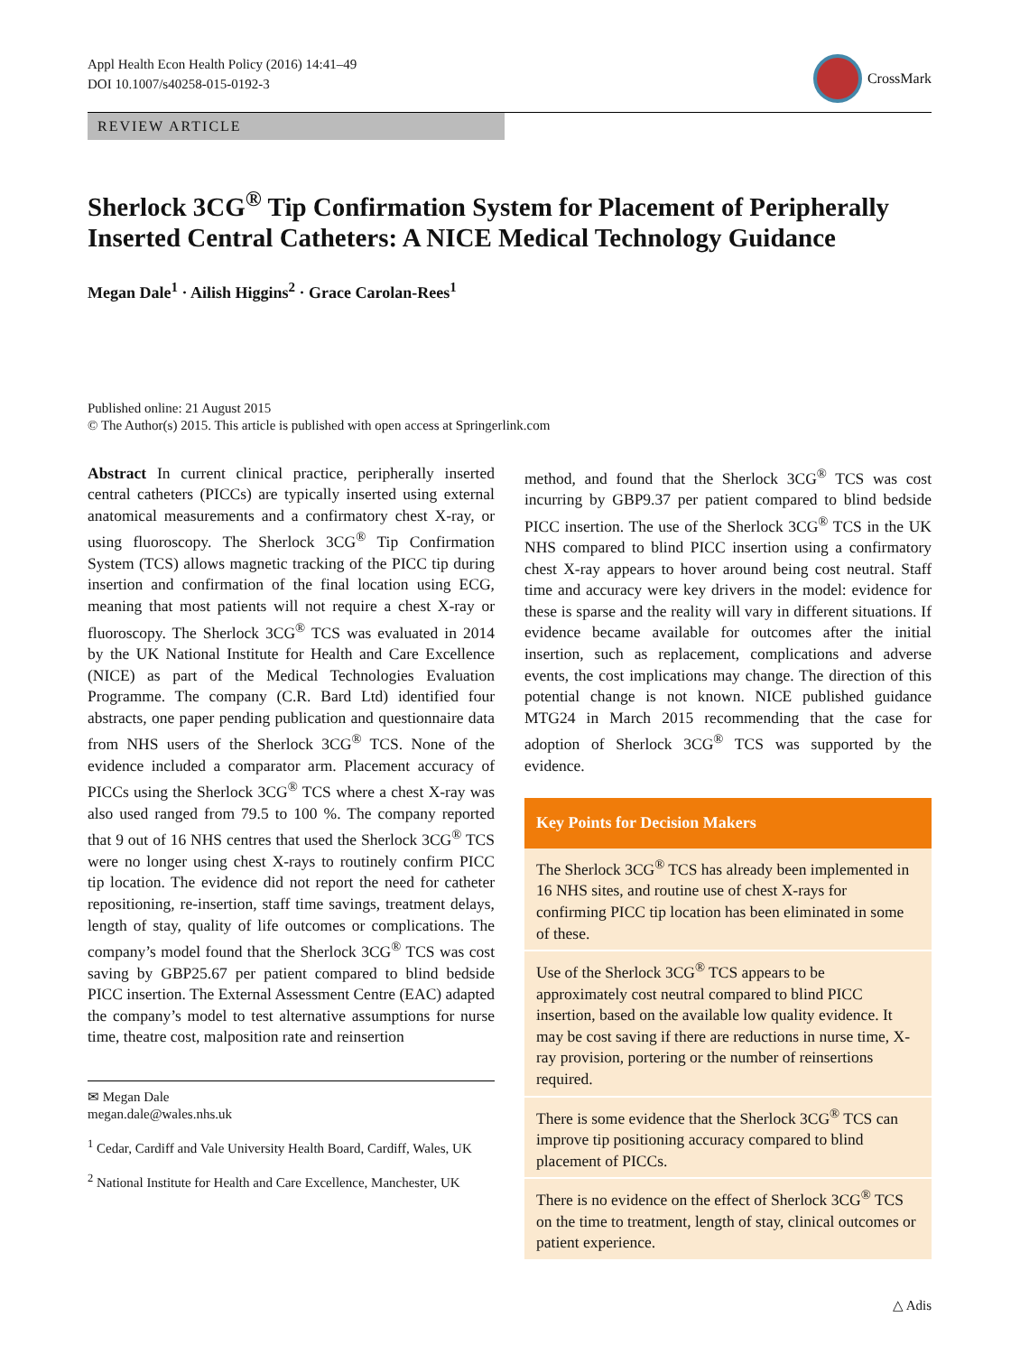Appl Health Econ Health Policy (2016) 14:41–49
DOI 10.1007/s40258-015-0192-3
CrossMark
REVIEW ARTICLE
Sherlock 3CG<sup>®</sup> Tip Confirmation System for Placement of Peripherally Inserted Central Catheters: A NICE Medical Technology Guidance
Megan Dale<sup>1</sup> · Ailish Higgins<sup>2</sup> · Grace Carolan-Rees<sup>1</sup>
Published online: 21 August 2015
© The Author(s) 2015. This article is published with open access at Springerlink.com
Abstract In current clinical practice, peripherally inserted central catheters (PICCs) are typically inserted using external anatomical measurements and a confirmatory chest X-ray, or using fluoroscopy. The Sherlock 3CG<sup>®</sup> Tip Confirmation System (TCS) allows magnetic tracking of the PICC tip during insertion and confirmation of the final location using ECG, meaning that most patients will not require a chest X-ray or fluoroscopy. The Sherlock 3CG<sup>®</sup> TCS was evaluated in 2014 by the UK National Institute for Health and Care Excellence (NICE) as part of the Medical Technologies Evaluation Programme. The company (C.R. Bard Ltd) identified four abstracts, one paper pending publication and questionnaire data from NHS users of the Sherlock 3CG<sup>®</sup> TCS. None of the evidence included a comparator arm. Placement accuracy of PICCs using the Sherlock 3CG<sup>®</sup> TCS where a chest X-ray was also used ranged from 79.5 to 100 %. The company reported that 9 out of 16 NHS centres that used the Sherlock 3CG<sup>®</sup> TCS were no longer using chest X-rays to routinely confirm PICC tip location. The evidence did not report the need for catheter repositioning, re-insertion, staff time savings, treatment delays, length of stay, quality of life outcomes or complications. The company’s model found that the Sherlock 3CG<sup>®</sup> TCS was cost saving by GBP25.67 per patient compared to blind bedside PICC insertion. The External Assessment Centre (EAC) adapted the company’s model to test alternative assumptions for nurse time, theatre cost, malposition rate and reinsertion
✉ Megan Dale
megan.dale@wales.nhs.uk
<sup>1</sup> Cedar, Cardiff and Vale University Health Board, Cardiff, Wales, UK
<sup>2</sup> National Institute for Health and Care Excellence, Manchester, UK
method, and found that the Sherlock 3CG<sup>®</sup> TCS was cost incurring by GBP9.37 per patient compared to blind bedside PICC insertion. The use of the Sherlock 3CG<sup>®</sup> TCS in the UK NHS compared to blind PICC insertion using a confirmatory chest X-ray appears to hover around being cost neutral. Staff time and accuracy were key drivers in the model: evidence for these is sparse and the reality will vary in different situations. If evidence became available for outcomes after the initial insertion, such as replacement, complications and adverse events, the cost implications may change. The direction of this potential change is not known. NICE published guidance MTG24 in March 2015 recommending that the case for adoption of Sherlock 3CG<sup>®</sup> TCS was supported by the evidence.
Key Points for Decision Makers
The Sherlock 3CG<sup>®</sup> TCS has already been implemented in 16 NHS sites, and routine use of chest X-rays for confirming PICC tip location has been eliminated in some of these.
Use of the Sherlock 3CG<sup>®</sup> TCS appears to be approximately cost neutral compared to blind PICC insertion, based on the available low quality evidence. It may be cost saving if there are reductions in nurse time, X-ray provision, portering or the number of reinsertions required.
There is some evidence that the Sherlock 3CG<sup>®</sup> TCS can improve tip positioning accuracy compared to blind placement of PICCs.
There is no evidence on the effect of Sherlock 3CG<sup>®</sup> TCS on the time to treatment, length of stay, clinical outcomes or patient experience.
△ Adis